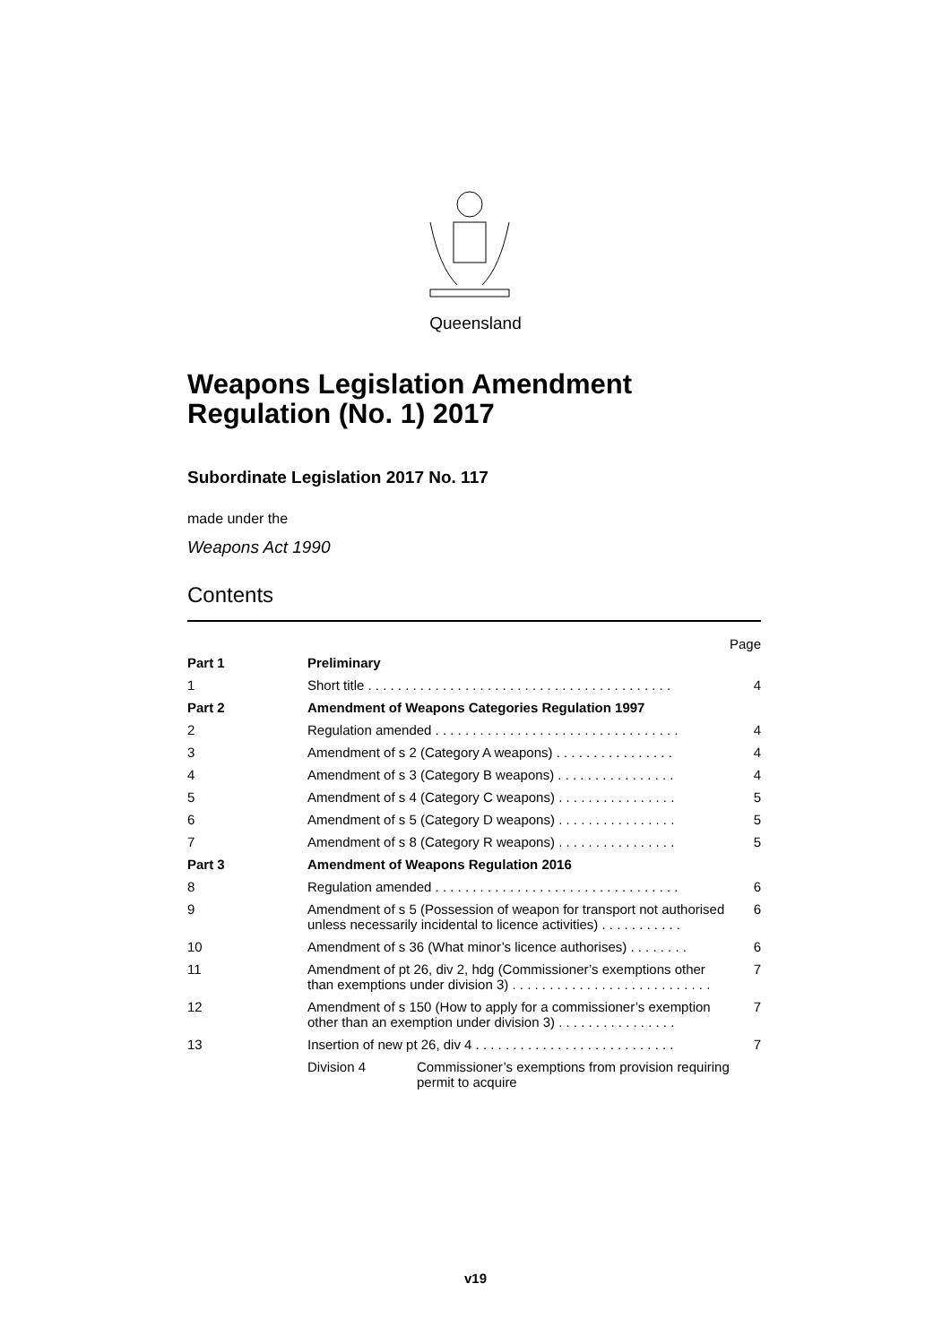Queensland
Weapons Legislation Amendment Regulation (No. 1) 2017
Subordinate Legislation 2017 No. 117
made under the
Weapons Act 1990
Contents
Page
| Part 1 | Preliminary | |
| 1 | Short title . . . . . . . . . . . . . . . . . . . . . . . . . . . . . . . . . . . . . . . . . | 4 |
| Part 2 | Amendment of Weapons Categories Regulation 1997 | |
| 2 | Regulation amended . . . . . . . . . . . . . . . . . . . . . . . . . . . . . . . . . | 4 |
| 3 | Amendment of s 2 (Category A weapons) . . . . . . . . . . . . . . . . | 4 |
| 4 | Amendment of s 3 (Category B weapons) . . . . . . . . . . . . . . . . | 4 |
| 5 | Amendment of s 4 (Category C weapons) . . . . . . . . . . . . . . . . | 5 |
| 6 | Amendment of s 5 (Category D weapons) . . . . . . . . . . . . . . . . | 5 |
| 7 | Amendment of s 8 (Category R weapons) . . . . . . . . . . . . . . . . | 5 |
| Part 3 | Amendment of Weapons Regulation 2016 | |
| 8 | Regulation amended . . . . . . . . . . . . . . . . . . . . . . . . . . . . . . . . . | 6 |
| 9 | Amendment of s 5 (Possession of weapon for transport not authorised unless necessarily incidental to licence activities) . . . . . . . . . . . | 6 |
| 10 | Amendment of s 36 (What minor’s licence authorises) . . . . . . . . | 6 |
| 11 | Amendment of pt 26, div 2, hdg (Commissioner’s exemptions other than exemptions under division 3) . . . . . . . . . . . . . . . . . . . . . . . . . . . | 7 |
| 12 | Amendment of s 150 (How to apply for a commissioner’s exemption other than an exemption under division 3) . . . . . . . . . . . . . . . . | 7 |
| 13 | Insertion of new pt 26, div 4 . . . . . . . . . . . . . . . . . . . . . . . . . . . | 7 |
| | Division 4 Commissioner’s exemptions from provision requiring permit to acquire | |
v19